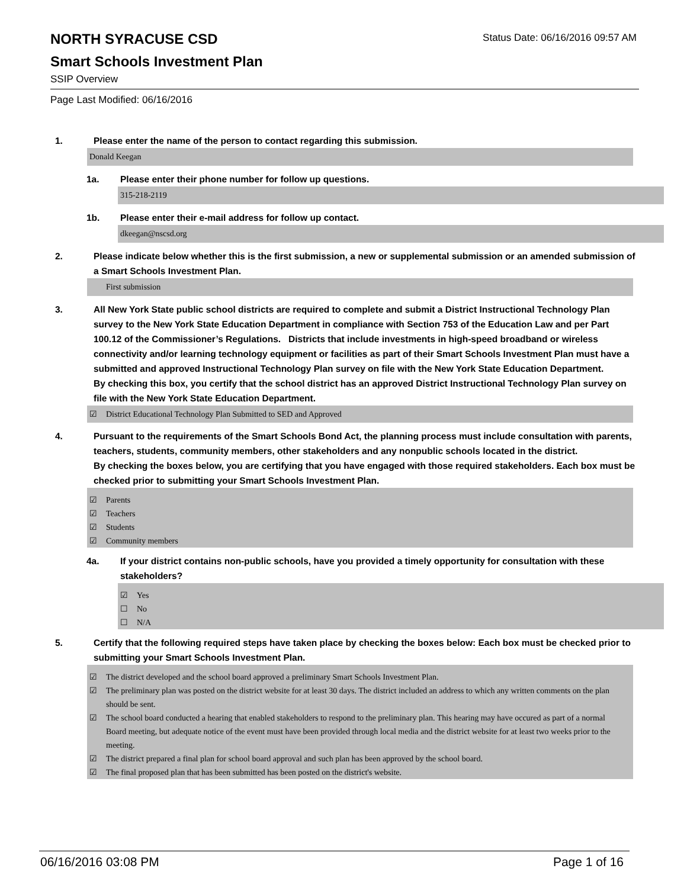Status Date: 06/16/2016 09:57 AM
NORTH SYRACUSE CSD
Smart Schools Investment Plan
SSIP Overview
Page Last Modified: 06/16/2016
1. Please enter the name of the person to contact regarding this submission.
Donald Keegan
1a. Please enter their phone number for follow up questions.
315-218-2119
1b. Please enter their e-mail address for follow up contact.
dkeegan@nscsd.org
2. Please indicate below whether this is the first submission, a new or supplemental submission or an amended submission of a Smart Schools Investment Plan.
First submission
3. All New York State public school districts are required to complete and submit a District Instructional Technology Plan survey to the New York State Education Department in compliance with Section 753 of the Education Law and per Part 100.12 of the Commissioner’s Regulations. Districts that include investments in high-speed broadband or wireless connectivity and/or learning technology equipment or facilities as part of their Smart Schools Investment Plan must have a submitted and approved Instructional Technology Plan survey on file with the New York State Education Department.
By checking this box, you certify that the school district has an approved District Instructional Technology Plan survey on file with the New York State Education Department.
☑ District Educational Technology Plan Submitted to SED and Approved
4. Pursuant to the requirements of the Smart Schools Bond Act, the planning process must include consultation with parents, teachers, students, community members, other stakeholders and any nonpublic schools located in the district.
By checking the boxes below, you are certifying that you have engaged with those required stakeholders. Each box must be checked prior to submitting your Smart Schools Investment Plan.
☑ Parents
☑ Teachers
☑ Students
☑ Community members
4a. If your district contains non-public schools, have you provided a timely opportunity for consultation with these stakeholders?
☑ Yes
☐ No
☐ N/A
5. Certify that the following required steps have taken place by checking the boxes below: Each box must be checked prior to submitting your Smart Schools Investment Plan.
☑ The district developed and the school board approved a preliminary Smart Schools Investment Plan.
☑ The preliminary plan was posted on the district website for at least 30 days. The district included an address to which any written comments on the plan should be sent.
☑ The school board conducted a hearing that enabled stakeholders to respond to the preliminary plan. This hearing may have occured as part of a normal Board meeting, but adequate notice of the event must have been provided through local media and the district website for at least two weeks prior to the meeting.
☑ The district prepared a final plan for school board approval and such plan has been approved by the school board.
☑ The final proposed plan that has been submitted has been posted on the district's website.
06/16/2016 03:08 PM Page 1 of 16